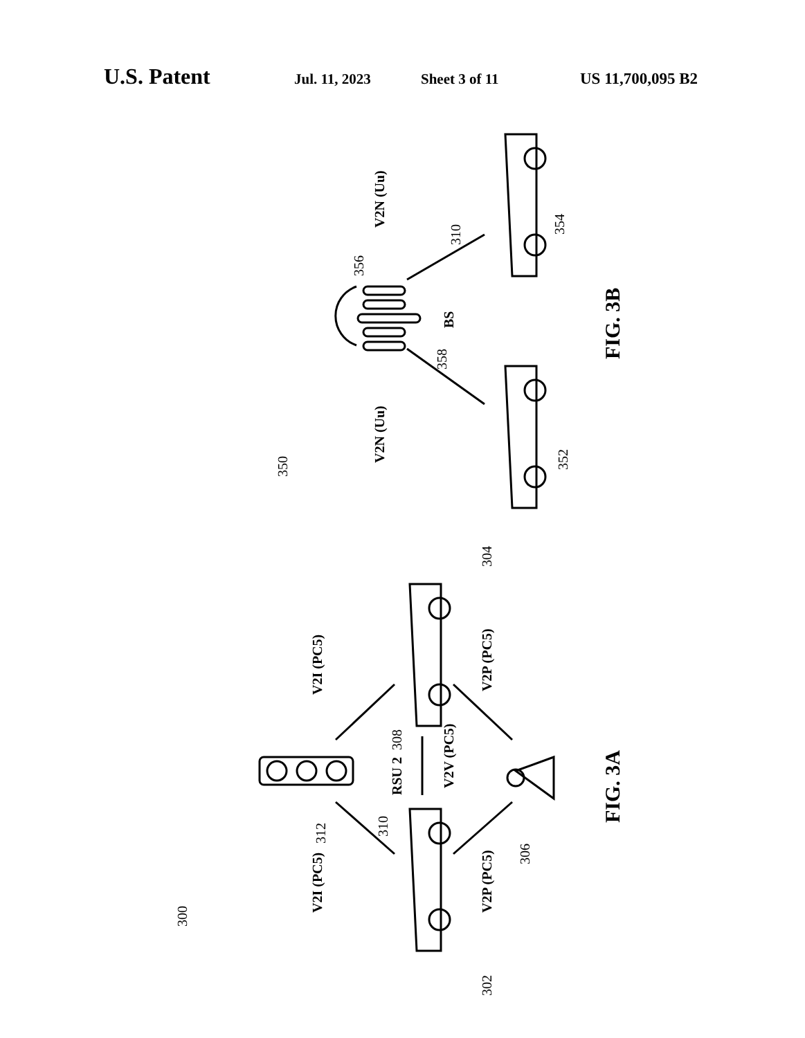U.S. Patent Jul. 11, 2023 Sheet 3 of 11 US 11,700,095 B2
V2N (Uu)
V2N (Uu)
BS
356
310
354
358
350
352
FIG. 3B
304
V2I (PC5)
V2P (PC5)
308
RSU 2
V2V (PC5)
312
310
306
V2I (PC5)
V2P (PC5)
300
302
FIG. 3A